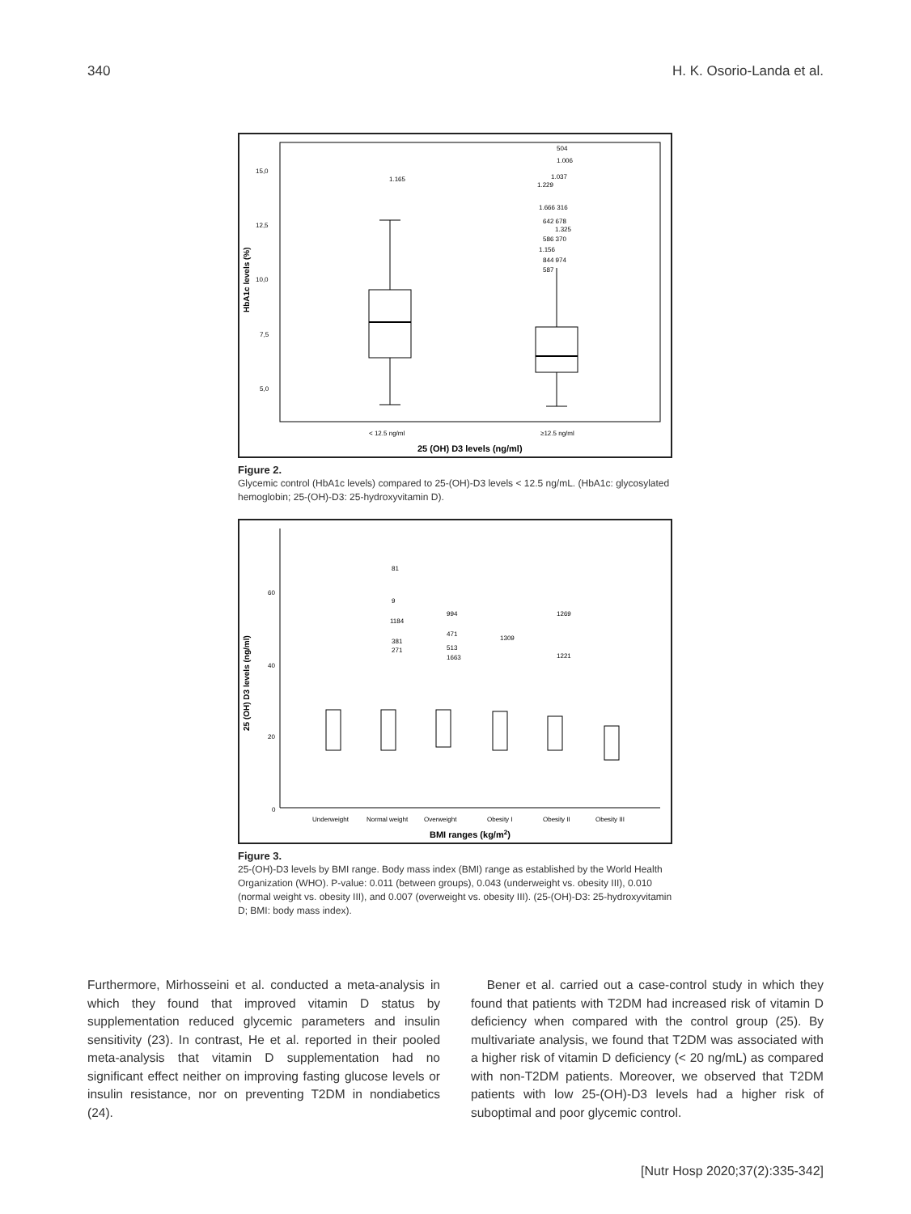340 H. K. Osorio-Landa et al.
15,0
12,5
10,0
7,5
5,0
< 12.5 ng/ml
≥12.5 ng/ml
HbA1c levels (%)
1.165
504
1.006
1.037
1.229
1.666 316
642 678
1.325
586 370
1.156
844 974
587
25 (OH) D3 levels (ng/ml)
Figure 2.
Glycemic control (HbA1c levels) compared to 25-(OH)-D3 levels < 12.5 ng/mL. (HbA1c: glycosylated hemoglobin; 25-(OH)-D3: 25-hydroxyvitamin D).
60
40
20
0
25 (OH) D3 levels (ng/ml)
Underweight
Normal weight
Overweight
Obesity I
Obesity II
Obesity III
81
9
1184
381
271
994
471
513
1663
1309
1269
1221
BMI ranges (kg/m2)
Figure 3.
25-(OH)-D3 levels by BMI range. Body mass index (BMI) range as established by the World Health Organization (WHO). P-value: 0.011 (between groups), 0.043 (underweight vs. obesity III), 0.010 (normal weight vs. obesity III), and 0.007 (overweight vs. obesity III). (25-(OH)-D3: 25-hydroxyvitamin D; BMI: body mass index).
Furthermore, Mirhosseini et al. conducted a meta-analysis in which they found that improved vitamin D status by supplementation reduced glycemic parameters and insulin sensitivity (23). In contrast, He et al. reported in their pooled meta-analysis that vitamin D supplementation had no significant effect neither on improving fasting glucose levels or insulin resistance, nor on preventing T2DM in nondiabetics (24).
Bener et al. carried out a case-control study in which they found that patients with T2DM had increased risk of vitamin D deficiency when compared with the control group (25). By multivariate analysis, we found that T2DM was associated with a higher risk of vitamin D deficiency (< 20 ng/mL) as compared with non-T2DM patients. Moreover, we observed that T2DM patients with low 25-(OH)-D3 levels had a higher risk of suboptimal and poor glycemic control.
[Nutr Hosp 2020;37(2):335-342]